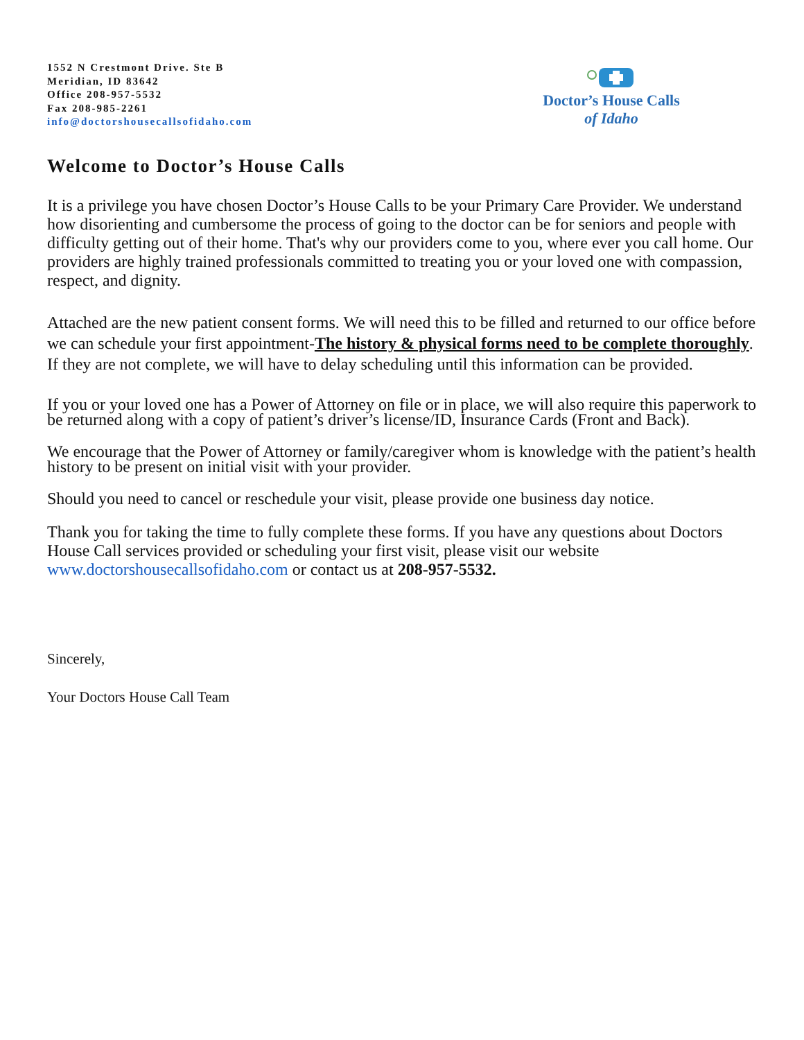1552 N Crestmont Drive. Ste B
Meridian, ID 83642
Office 208-957-5532
Fax 208-985-2261
info@doctorshousecallsofidaho.com
Doctor’s House Calls
of Idaho
Welcome to Doctor’s House Calls
It is a privilege you have chosen Doctor’s House Calls to be your Primary Care Provider. We understand how disorienting and cumbersome the process of going to the doctor can be for seniors and people with difficulty getting out of their home. That's why our providers come to you, where ever you call home. Our providers are highly trained professionals committed to treating you or your loved one with compassion, respect, and dignity.
Attached are the new patient consent forms. We will need this to be filled and returned to our office before we can schedule your first appointment-The history & physical forms need to be complete thoroughly. If they are not complete, we will have to delay scheduling until this information can be provided.
If you or your loved one has a Power of Attorney on file or in place, we will also require this paperwork to be returned along with a copy of patient’s driver’s license/ID, Insurance Cards (Front and Back).
We encourage that the Power of Attorney or family/caregiver whom is knowledge with the patient’s health history to be present on initial visit with your provider.
Should you need to cancel or reschedule your visit, please provide one business day notice.
Thank you for taking the time to fully complete these forms. If you have any questions about Doctors House Call services provided or scheduling your first visit, please visit our website www.doctorshousecallsofidaho.com or contact us at 208-957-5532.
Sincerely,
Your Doctors House Call Team